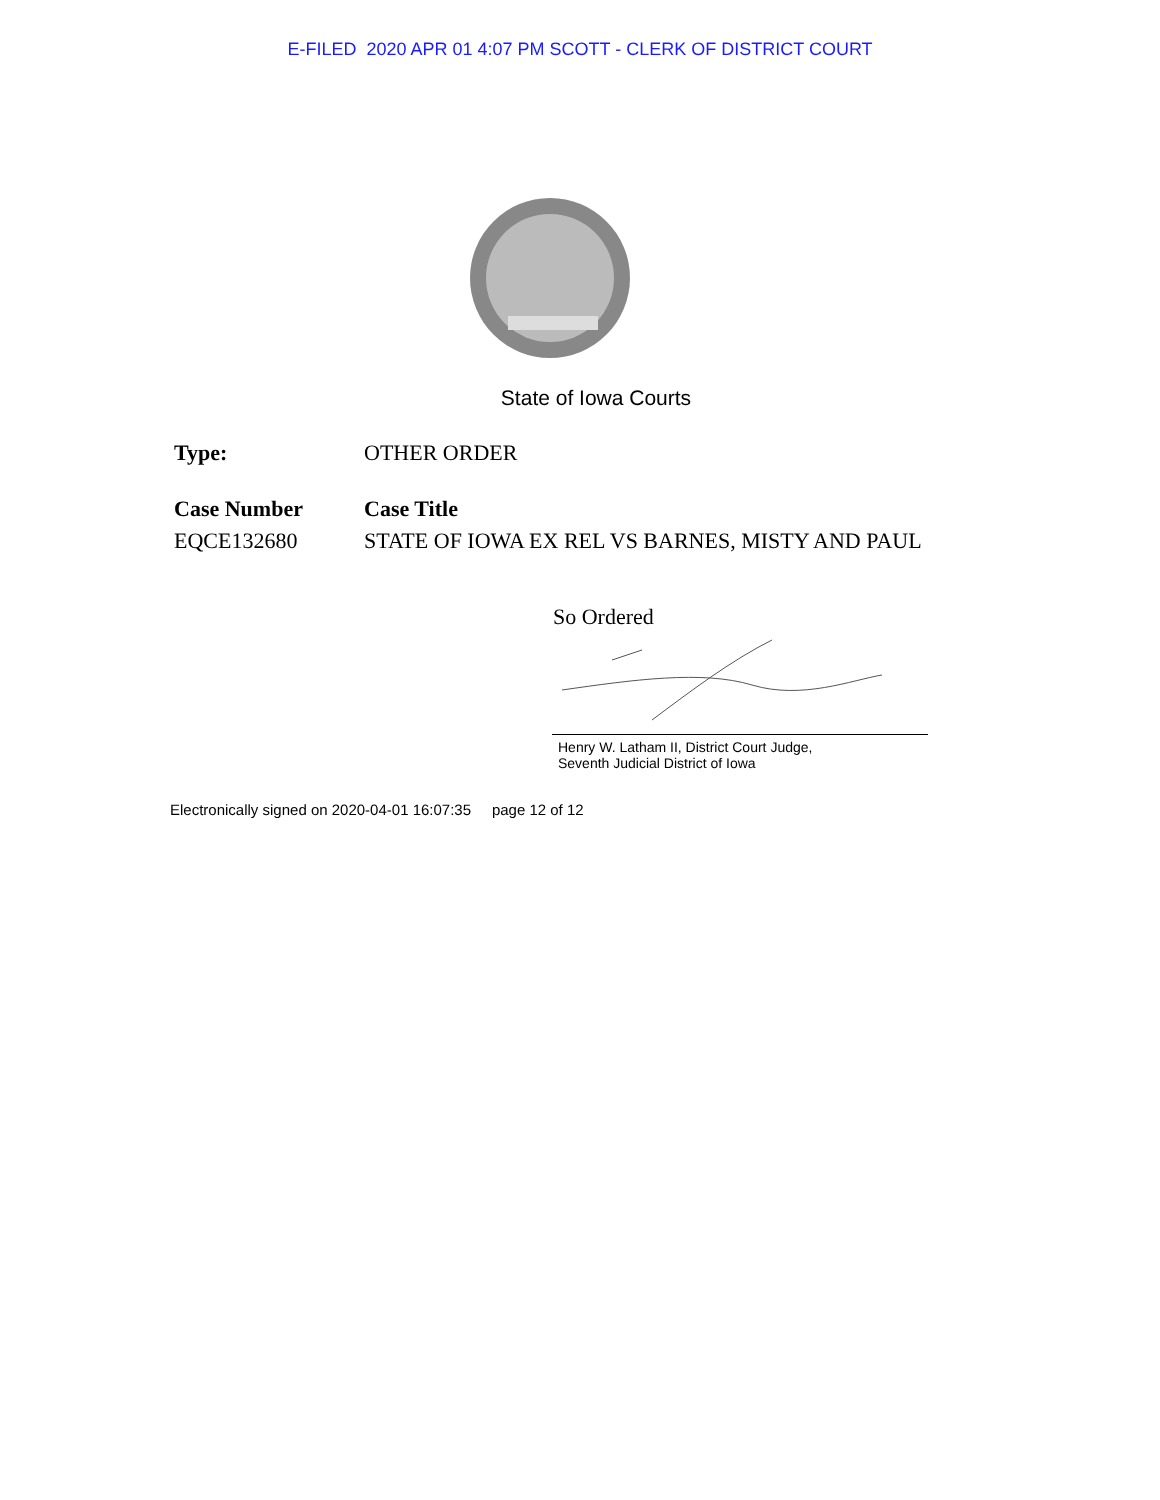E-FILED 2020 APR 01 4:07 PM SCOTT - CLERK OF DISTRICT COURT
State of Iowa Courts
Type: OTHER ORDER
Case Number Case Title
EQCE132680 STATE OF IOWA EX REL VS BARNES, MISTY AND PAUL
So Ordered
Henry W. Latham II, District Court Judge,
Seventh Judicial District of Iowa
Electronically signed on 2020-04-01 16:07:35 page 12 of 12